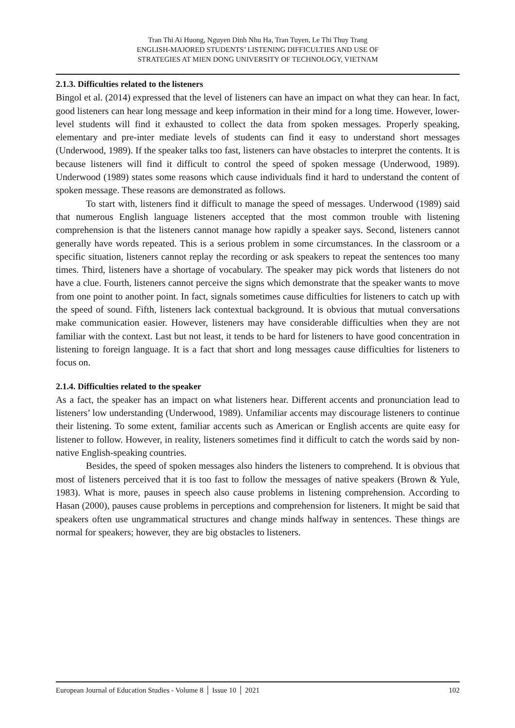Tran Thi Ai Huong, Nguyen Dinh Nhu Ha, Tran Tuyen, Le Thi Thuy Trang
ENGLISH-MAJORED STUDENTS’ LISTENING DIFFICULTIES AND USE OF
STRATEGIES AT MIEN DONG UNIVERSITY OF TECHNOLOGY, VIETNAM
2.1.3. Difficulties related to the listeners
Bingol et al. (2014) expressed that the level of listeners can have an impact on what they can hear. In fact, good listeners can hear long message and keep information in their mind for a long time. However, lower-level students will find it exhausted to collect the data from spoken messages. Properly speaking, elementary and pre-inter mediate levels of students can find it easy to understand short messages (Underwood, 1989). If the speaker talks too fast, listeners can have obstacles to interpret the contents. It is because listeners will find it difficult to control the speed of spoken message (Underwood, 1989). Underwood (1989) states some reasons which cause individuals find it hard to understand the content of spoken message. These reasons are demonstrated as follows.
To start with, listeners find it difficult to manage the speed of messages. Underwood (1989) said that numerous English language listeners accepted that the most common trouble with listening comprehension is that the listeners cannot manage how rapidly a speaker says. Second, listeners cannot generally have words repeated. This is a serious problem in some circumstances. In the classroom or a specific situation, listeners cannot replay the recording or ask speakers to repeat the sentences too many times. Third, listeners have a shortage of vocabulary. The speaker may pick words that listeners do not have a clue. Fourth, listeners cannot perceive the signs which demonstrate that the speaker wants to move from one point to another point. In fact, signals sometimes cause difficulties for listeners to catch up with the speed of sound. Fifth, listeners lack contextual background. It is obvious that mutual conversations make communication easier. However, listeners may have considerable difficulties when they are not familiar with the context. Last but not least, it tends to be hard for listeners to have good concentration in listening to foreign language. It is a fact that short and long messages cause difficulties for listeners to focus on.
2.1.4. Difficulties related to the speaker
As a fact, the speaker has an impact on what listeners hear. Different accents and pronunciation lead to listeners’ low understanding (Underwood, 1989). Unfamiliar accents may discourage listeners to continue their listening. To some extent, familiar accents such as American or English accents are quite easy for listener to follow. However, in reality, listeners sometimes find it difficult to catch the words said by non-native English-speaking countries.
Besides, the speed of spoken messages also hinders the listeners to comprehend. It is obvious that most of listeners perceived that it is too fast to follow the messages of native speakers (Brown & Yule, 1983). What is more, pauses in speech also cause problems in listening comprehension. According to Hasan (2000), pauses cause problems in perceptions and comprehension for listeners. It might be said that speakers often use ungrammatical structures and change minds halfway in sentences. These things are normal for speakers; however, they are big obstacles to listeners.
European Journal of Education Studies - Volume 8 │ Issue 10 │ 2021 102